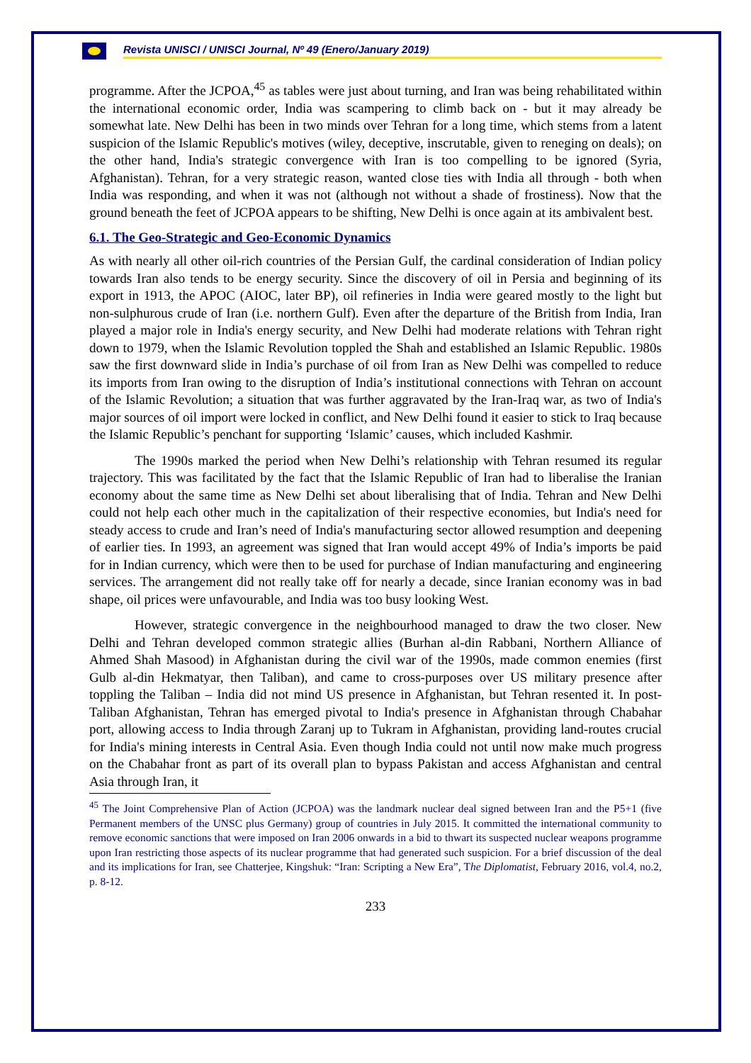Revista UNISCI / UNISCI Journal, Nº 49 (Enero/January 2019)
programme. After the JCPOA,<sup>45</sup> as tables were just about turning, and Iran was being rehabilitated within the international economic order, India was scampering to climb back on - but it may already be somewhat late. New Delhi has been in two minds over Tehran for a long time, which stems from a latent suspicion of the Islamic Republic's motives (wiley, deceptive, inscrutable, given to reneging on deals); on the other hand, India's strategic convergence with Iran is too compelling to be ignored (Syria, Afghanistan). Tehran, for a very strategic reason, wanted close ties with India all through - both when India was responding, and when it was not (although not without a shade of frostiness). Now that the ground beneath the feet of JCPOA appears to be shifting, New Delhi is once again at its ambivalent best.
6.1. The Geo-Strategic and Geo-Economic Dynamics
As with nearly all other oil-rich countries of the Persian Gulf, the cardinal consideration of Indian policy towards Iran also tends to be energy security. Since the discovery of oil in Persia and beginning of its export in 1913, the APOC (AIOC, later BP), oil refineries in India were geared mostly to the light but non-sulphurous crude of Iran (i.e. northern Gulf). Even after the departure of the British from India, Iran played a major role in India's energy security, and New Delhi had moderate relations with Tehran right down to 1979, when the Islamic Revolution toppled the Shah and established an Islamic Republic. 1980s saw the first downward slide in India’s purchase of oil from Iran as New Delhi was compelled to reduce its imports from Iran owing to the disruption of India’s institutional connections with Tehran on account of the Islamic Revolution; a situation that was further aggravated by the Iran-Iraq war, as two of India's major sources of oil import were locked in conflict, and New Delhi found it easier to stick to Iraq because the Islamic Republic’s penchant for supporting ‘Islamic’ causes, which included Kashmir.
The 1990s marked the period when New Delhi’s relationship with Tehran resumed its regular trajectory. This was facilitated by the fact that the Islamic Republic of Iran had to liberalise the Iranian economy about the same time as New Delhi set about liberalising that of India. Tehran and New Delhi could not help each other much in the capitalization of their respective economies, but India's need for steady access to crude and Iran’s need of India's manufacturing sector allowed resumption and deepening of earlier ties. In 1993, an agreement was signed that Iran would accept 49% of India’s imports be paid for in Indian currency, which were then to be used for purchase of Indian manufacturing and engineering services. The arrangement did not really take off for nearly a decade, since Iranian economy was in bad shape, oil prices were unfavourable, and India was too busy looking West.
However, strategic convergence in the neighbourhood managed to draw the two closer. New Delhi and Tehran developed common strategic allies (Burhan al-din Rabbani, Northern Alliance of Ahmed Shah Masood) in Afghanistan during the civil war of the 1990s, made common enemies (first Gulb al-din Hekmatyar, then Taliban), and came to cross-purposes over US military presence after toppling the Taliban – India did not mind US presence in Afghanistan, but Tehran resented it. In post-Taliban Afghanistan, Tehran has emerged pivotal to India's presence in Afghanistan through Chabahar port, allowing access to India through Zaranj up to Tukram in Afghanistan, providing land-routes crucial for India's mining interests in Central Asia. Even though India could not until now make much progress on the Chabahar front as part of its overall plan to bypass Pakistan and access Afghanistan and central Asia through Iran, it
<sup>45</sup> The Joint Comprehensive Plan of Action (JCPOA) was the landmark nuclear deal signed between Iran and the P5+1 (five Permanent members of the UNSC plus Germany) group of countries in July 2015. It committed the international community to remove economic sanctions that were imposed on Iran 2006 onwards in a bid to thwart its suspected nuclear weapons programme upon Iran restricting those aspects of its nuclear programme that had generated such suspicion. For a brief discussion of the deal and its implications for Iran, see Chatterjee, Kingshuk: “Iran: Scripting a New Era”, The Diplomatist, February 2016, vol.4, no.2, p. 8-12.
233